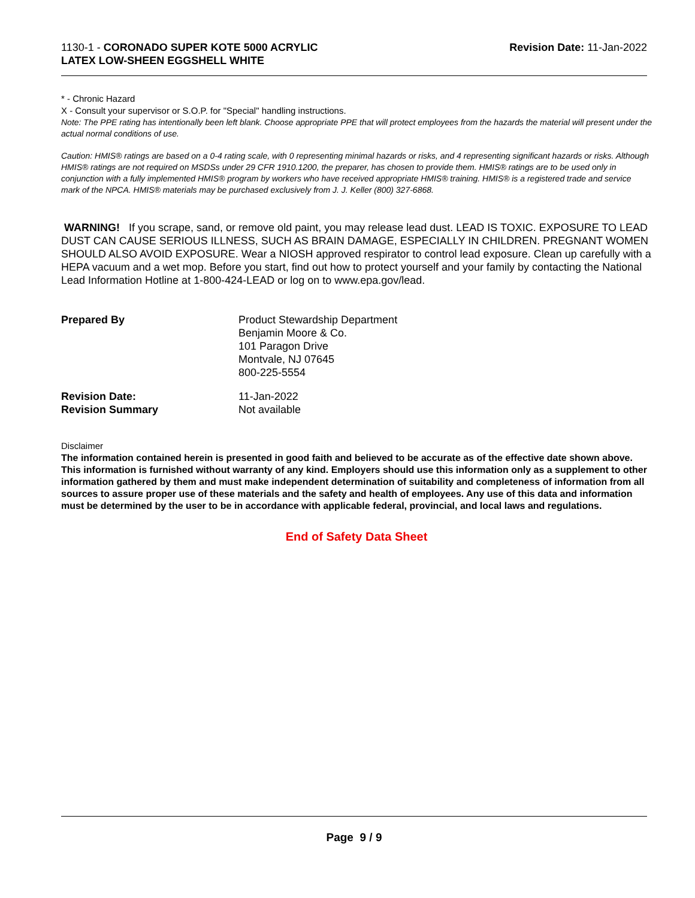1130-1 - CORONADO SUPER KOTE 5000 ACRYLIC
LATEX LOW-SHEEN EGGSHELL WHITE
Revision Date: 11-Jan-2022
* - Chronic Hazard
X - Consult your supervisor or S.O.P. for "Special" handling instructions.
Note: The PPE rating has intentionally been left blank. Choose appropriate PPE that will protect employees from the hazards the material will present under the actual normal conditions of use.
Caution: HMIS® ratings are based on a 0-4 rating scale, with 0 representing minimal hazards or risks, and 4 representing significant hazards or risks. Although HMIS® ratings are not required on MSDSs under 29 CFR 1910.1200, the preparer, has chosen to provide them. HMIS® ratings are to be used only in conjunction with a fully implemented HMIS® program by workers who have received appropriate HMIS® training. HMIS® is a registered trade and service mark of the NPCA. HMIS® materials may be purchased exclusively from J. J. Keller (800) 327-6868.
WARNING! If you scrape, sand, or remove old paint, you may release lead dust. LEAD IS TOXIC. EXPOSURE TO LEAD DUST CAN CAUSE SERIOUS ILLNESS, SUCH AS BRAIN DAMAGE, ESPECIALLY IN CHILDREN. PREGNANT WOMEN SHOULD ALSO AVOID EXPOSURE. Wear a NIOSH approved respirator to control lead exposure. Clean up carefully with a HEPA vacuum and a wet mop. Before you start, find out how to protect yourself and your family by contacting the National Lead Information Hotline at 1-800-424-LEAD or log on to www.epa.gov/lead.
Prepared By
Product Stewardship Department
Benjamin Moore & Co.
101 Paragon Drive
Montvale, NJ 07645
800-225-5554
Revision Date:
11-Jan-2022
Revision Summary
Not available
Disclaimer
The information contained herein is presented in good faith and believed to be accurate as of the effective date shown above. This information is furnished without warranty of any kind. Employers should use this information only as a supplement to other information gathered by them and must make independent determination of suitability and completeness of information from all sources to assure proper use of these materials and the safety and health of employees. Any use of this data and information must be determined by the user to be in accordance with applicable federal, provincial, and local laws and regulations.
End of Safety Data Sheet
Page 9 / 9